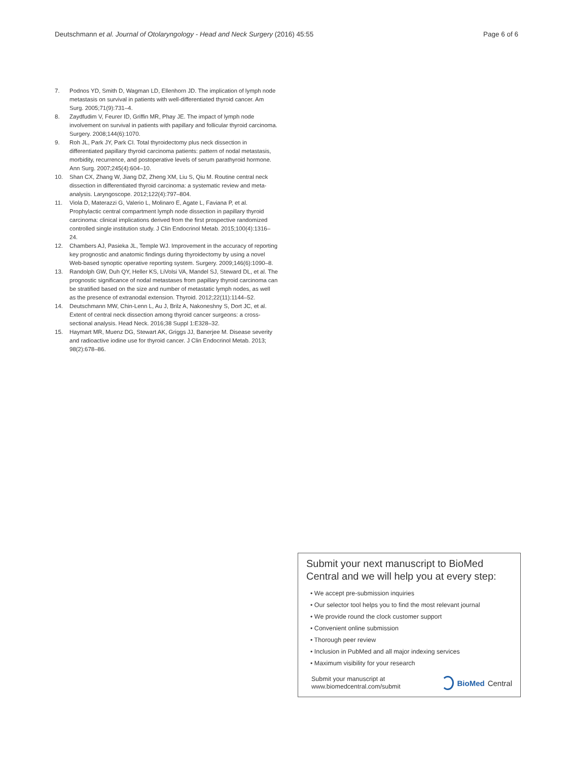Deutschmann et al. Journal of Otolaryngology - Head and Neck Surgery (2016) 45:55 Page 6 of 6
7. Podnos YD, Smith D, Wagman LD, Ellenhorn JD. The implication of lymph node metastasis on survival in patients with well-differentiated thyroid cancer. Am Surg. 2005;71(9):731–4.
8. Zaydfudim V, Feurer ID, Griffin MR, Phay JE. The impact of lymph node involvement on survival in patients with papillary and follicular thyroid carcinoma. Surgery. 2008;144(6):1070.
9. Roh JL, Park JY, Park CI. Total thyroidectomy plus neck dissection in differentiated papillary thyroid carcinoma patients: pattern of nodal metastasis, morbidity, recurrence, and postoperative levels of serum parathyroid hormone. Ann Surg. 2007;245(4):604–10.
10. Shan CX, Zhang W, Jiang DZ, Zheng XM, Liu S, Qiu M. Routine central neck dissection in differentiated thyroid carcinoma: a systematic review and meta-analysis. Laryngoscope. 2012;122(4):797–804.
11. Viola D, Materazzi G, Valerio L, Molinaro E, Agate L, Faviana P, et al. Prophylactic central compartment lymph node dissection in papillary thyroid carcinoma: clinical implications derived from the first prospective randomized controlled single institution study. J Clin Endocrinol Metab. 2015;100(4):1316–24.
12. Chambers AJ, Pasieka JL, Temple WJ. Improvement in the accuracy of reporting key prognostic and anatomic findings during thyroidectomy by using a novel Web-based synoptic operative reporting system. Surgery. 2009;146(6):1090–8.
13. Randolph GW, Duh QY, Heller KS, LiVolsi VA, Mandel SJ, Steward DL, et al. The prognostic significance of nodal metastases from papillary thyroid carcinoma can be stratified based on the size and number of metastatic lymph nodes, as well as the presence of extranodal extension. Thyroid. 2012;22(11):1144–52.
14. Deutschmann MW, Chin-Lenn L, Au J, Brilz A, Nakoneshny S, Dort JC, et al. Extent of central neck dissection among thyroid cancer surgeons: a cross-sectional analysis. Head Neck. 2016;38 Suppl 1:E328–32.
15. Haymart MR, Muenz DG, Stewart AK, Griggs JJ, Banerjee M. Disease severity and radioactive iodine use for thyroid cancer. J Clin Endocrinol Metab. 2013; 98(2):678–86.
Submit your next manuscript to BioMed Central and we will help you at every step:
• We accept pre-submission inquiries
• Our selector tool helps you to find the most relevant journal
• We provide round the clock customer support
• Convenient online submission
• Thorough peer review
• Inclusion in PubMed and all major indexing services
• Maximum visibility for your research
Submit your manuscript at
www.biomedcentral.com/submit BioMed Central